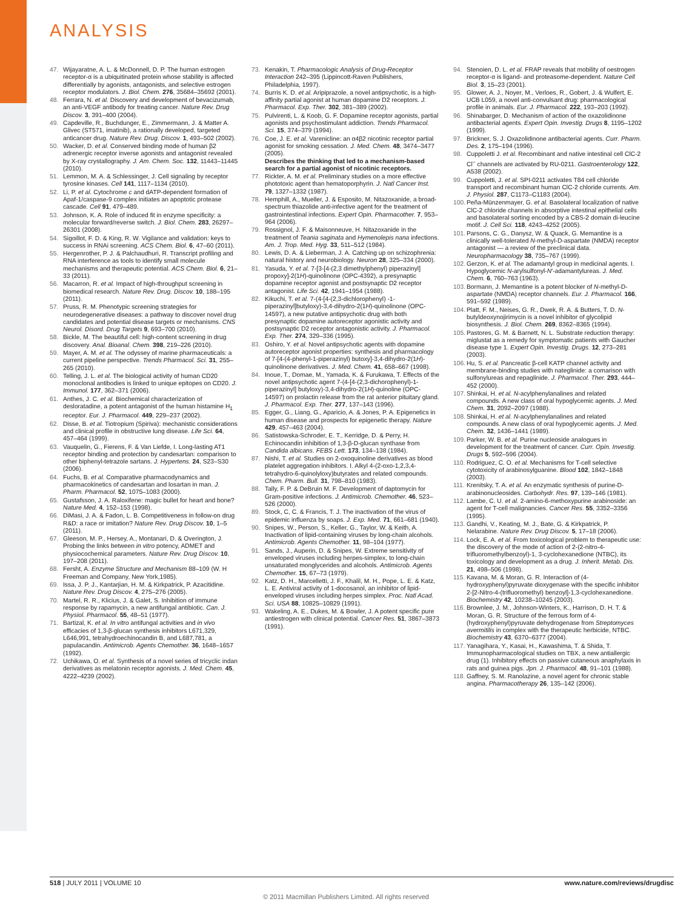ANALYSIS
47. Wijayaratne, A. L. & McDonnell, D. P. The human estrogen receptor-α is a ubiquitinated protein whose stability is affected differentially by agonists, antagonists, and selective estrogen receptor modulators. J. Biol. Chem. 276, 35684–35692 (2001).
48. Ferrara, N. et al. Discovery and development of bevacizumab, an anti-VEGF antibody for treating cancer. Nature Rev. Drug Discov. 3, 391–400 (2004).
49. Capdeville, R., Buchdunger, E., Zimmermann, J. & Matter A. Glivec (ST571, imatinib), a rationally developed, targeted anticancer drug. Nature Rev. Drug. Discov. 1, 493–502 (2002).
50. Wacker, D. et al. Conserved binding mode of human β2 adrenergic receptor inverse agonists and antagonist revealed by X-ray crystallography. J. Am. Chem. Soc. 132, 11443–11445 (2010).
51. Lemmon, M. A. & Schlessinger, J. Cell signaling by receptor tyrosine kinases. Cell 141, 1117–1134 (2010).
52. Li, P. et al. Cytochrome c and dATP-dependent formation of Apaf-1/caspase-9 complex initiates an apoptotic protease cascade. Cell 91, 479–489.
53. Johnson, K. A. Role of induced fit in enzyme specificity: a molecular forward/reverse switch. J. Biol. Chem. 283, 26297–26301 (2008).
54. Sigoillot, F. D. & King, R. W. Vigilance and validation: keys to success in RNAi screening. ACS Chem. Biol. 6, 47–60 (2011).
55. Hergenrother, P. J. & Palchaudhuri, R. Transcript profiling and RNA interference as tools to identify small molecule mechanisms and therapeutic potential. ACS Chem. Biol. 6, 21–33 (2011).
56. Macarron, R. et al. Impact of high-throughput screening in biomedical research. Nature Rev. Drug. Discov. 10, 188–195 (2011).
57. Pruss, R. M. Phenotypic screening strategies for neurodegenerative diseases: a pathway to discover novel drug candidates and potential disease targets or mechanisms. CNS Neurol. Disord. Drug Targets 9, 693–700 (2010).
58. Bickle, M. The beautiful cell: high-content screening in drug discovery. Anal. Bioanal. Chem. 398, 219–226 (2010).
59. Mayer, A. M. et al. The odyssey of marine pharmaceuticals: a current pipeline perspective. Trends Pharmacol. Sci. 31, 255–265 (2010).
60. Telling, J. L. et al. The biological activity of human CD20 monoclonal antibodies is linked to unique epitopes on CD20. J. Immunol. 177, 362–371 (2006).
61. Anthes, J. C. et al. Biochemical characterization of desloratadine, a potent antagonist of the human histamine H<sub>1</sub> receptor. Eur. J. Pharmacol. 449, 229–237 (2002).
62. Disse, B. et al. Tiotropium (Spiriva): mechanistic considerations and clinical profile in obstructive lung disease. Life Sci. 64, 457–464 (1999).
63. Vauquelin, G., Fierens, F. & Van Liefde, I. Long-lasting AT1 receptor binding and protection by candesartan: comparison to other biphenyl-tetrazole sartans. J. Hypertens. 24, S23–S30 (2006).
64. Fuchs, B. et al. Comparative pharmacodynamics and pharmacokinetics of candesartan and losartan in man. J. Pharm. Pharmacol. 52, 1075–1083 (2000).
65. Gustafsson, J. A. Raloxifene: magic bullet for heart and bone? Nature Med. 4, 152–153 (1998).
66. DiMasi, J. A. & Fadon, L. B. Competitiveness in follow-on drug R&D: a race or imitation? Nature Rev. Drug Discov. 10, 1–5 (2011).
67. Gleeson, M. P., Hersey, A., Montanari, D. & Overington, J. Probing the links between in vitro potency, ADMET and physiocochemical parameters. Nature Rev. Drug Discov. 10, 197–208 (2011).
68. Fersht, A. Enzyme Structure and Mechanism 88–109 (W. H Freeman and Company, New York,1985).
69. Issa, J. P. J., Kantarjian, H. M. & Kirkpatrick, P. Azacitidine. Nature Rev. Drug Discov. 4, 275–276 (2005).
70. Martel, R. R., Klicius, J. & Galet, S. Inhibition of immune response by rapamycin, a new antifungal antibiotic. Can. J. Physiol. Pharmacol. 55, 48–51 (1977).
71. Bartizal, K. et al. In vitro antifungal activities and in vivo efficacies of 1,3-β-glucan synthesis inhibitors L671,329, L646,991, tetrahydroechinocandin B, and L687,781, a papulacandin. Antimicrob. Agents Chemother. 36, 1648–1657 (1992).
72. Uchikawa, O. et al. Synthesis of a novel series of tricyclic indan derivatives as melatonin receptor agonists. J. Med. Chem. 45, 4222–4239 (2002).
73. Kenakin, T. Pharmacologic Analysis of Drug-Receptor Interaction 242–395 (Lippincott-Raven Publishers, Philadelphia, 1997).
74. Burris K. D. et al. Aripiprazole, a novel antipsychotic, is a high-affinity partial agonist at human dopamine D2 receptors. J. Pharmacol. Exp. Ther. 302, 381–389 (2002).
75. Pulvirenti, L. & Koob, G. F. Dopamine receptor agonists, partial agonists and psychostimulant addiction. Trends Pharmacol. Sci. 15, 374–379 (1994).
76. Coe, J. E. et al. Varenicline: an α4β2 nicotinic receptor partial agonist for smoking cessation. J. Med. Chem. 48, 3474–3477 (2005).
Describes the thinking that led to a mechanism-based search for a partial agonist of nicotinic receptors.
77. Rickter, A. M. et al. Preliminary studies on a more effective phototoxic agent than hematoporphyrin. J. Natl Cancer Inst. 79, 1327–1332 (1987).
78. Hemphill, A., Mueller, J. & Esposito, M. Nitazoxanide, a broad-spectrum thiazolide anti-infective agent for the treatment of gastrointestinal infections. Expert Opin. Pharmacother. 7, 953–964 (2006).
79. Rossignol, J. F. & Maisonneuve, H. Nitazoxanide in the treatment of Teania saginata and Hymenolepis nana infections. Am. J. Trop. Med. Hyg. 33, 511–512 (1984).
80. Lewis, D. A. & Lieberman, J. A. Catching up on schizophrenia: natural history and neurobiology. Neuron 28, 325–334 (2000).
81. Yasuda, Y. et al. 7-[3-[4-(2,3 dimethylphenyl) piperazinyl] propoxy]-2(1H)-quinolinone (OPC-4392), a presynaptic dopamine receptor agonist and postsynaptic D2 receptor antagonist. Life Sci. 42, 1941–1954 (1988).
82. Kikuchi, T. et al. 7-(4-[4-(2,3-dichlorophenyl) -1-piperazinyl]butyloxy)-3,4-dihydro-2(1H)-quinolinone (OPC-14597), a new putative antipsychotic drug with both presynaptic dopamine autoreceptor agonistic activity and postsynaptic D2 receptor antagonistic activity. J. Pharmacol. Exp. Ther. 274, 329–336 (1995).
83. Oshiro, Y. et al. Novel antipsychotic agents with dopamine autoreceptor agonist properties: synthesis and pharmacology of 7-[4-(4-phenyl-1-piperazinyl) butoxy]-3,4-dihydro-2(1H)-quinolinone derivatives. J. Med. Chem. 41, 658–667 (1998).
84. Inoue, T., Domae, M., Yamada, K. & Furukawa, T. Effects of the novel antipsychotic agent 7-(4-[4-(2,3-dichorophenyl)-1-piperazinyl] butyloxy)-3,4-dihydro-2(1H)-quinoline (OPC-14597) on prolactin release from the rat anterior pituitary gland. J. Pharmacol. Exp. Ther. 277, 137–143 (1996).
85. Egger, G., Liang, G., Aparicio, A. & Jones, P. A. Epigenetics in human disease and prospects for epigenetic therapy. Nature 429, 457–463 (2004).
86. Satistowska-Schroder, E. T., Kerridge, D. & Perry, H. Echinocandin inhibition of 1,3-β-D-glucan synthase from Candida albicans. FEBS Lett. 173, 134–138 (1984).
87. Nishi, T. et al. Studies on 2-oxoquinoline derivatives as blood platelet aggregation inhibitors. I. Alkyl 4-(2-oxo-1,2,3,4-tetrahydro-6-quinolyloxy)butyrates and related compounds. Chem. Pharm. Bull. 31, 798–810 (1983).
88. Tally, F. P. & DeBruin M. F. Development of daptomycin for Gram-positive infections. J. Antimicrob. Chemother. 46, 523–526 (2000).
89. Stock, C, C. & Francis, T. J. The inactivation of the virus of epidemic influenza by soaps. J. Exp. Med. 71, 661–681 (1940).
90. Snipes, W., Person, S., Keller, G., Taylor, W. & Keith, A. Inactivation of lipid-containing viruses by long-chain alcohols. Antimicrob. Agents Chemother. 11, 98–104 (1977).
91. Sands, J., Auperin, D. & Snipes, W. Extreme sensitivity of enveloped viruses including herpes-simplex, to long-chain unsaturated monglycerides and alcohols. Antimicrob. Agents Chemother. 15, 67–73 (1979).
92. Katz, D. H., Marcelletti, J. F., Khalil, M. H., Pope, L. E. & Katz, L. E. Antiviral activity of 1-docosanol, an inhibitor of lipid-enveloped viruses including herpes simplex. Proc. Natl Acad. Sci. USA 88, 10825–10829 (1991).
93. Wakeling, A. E., Dukes, M. & Bowler, J. A potent specific pure antiestrogen with clinical potential. Cancer Res. 51, 3867–3873 (1991).
94. Stenoien, D. L. et al. FRAP reveals that mobility of oestrogen receptor-α is ligand- and proteasome-dependent. Nature Cell Biol. 3, 15–23 (2001).
95. Glower, A. J., Noyer, M., Verloes, R., Gobert, J. & Wulfert, E. UCB L059, a novel anti-convulsant drug: pharmacological profile in animals. Eur. J. Pharmacol. 222, 193–203 (1992).
96. Shinabarger, D. Mechanism of action of the oxazolidinone antibacterial agents. Expert Opin. Investig. Drugs 8, 1195–1202 (1999).
97. Brickner, S. J. Oxazolidinone antibacterial agents. Curr. Pharm. Des. 2, 175–194 (1996).
98. Cuppoletti J. et al. Recombinant and native intestinal cell ClC-2 Cl<sup>−</sup> channels are activated by RU-0211. Gastroenterology 122, A538 (2002).
99. Cuppoletti, J. et al. SPI-0211 activates T84 cell chloride transport and recombinant human ClC-2 chloride currents. Am. J. Physiol. 287, C1173–C1183 (2004).
100. Peña-Münzenmayer, G. et al. Basolateral localization of native ClC-2 chloride channels in absorptive intestinal epithelial cells and basolateral sorting encoded by a CBS-2 domain di-leucine motif. J. Cell Sci. 118, 4243–4252 (2005).
101. Parsons, C. G., Danysz, W. & Quack, G. Memantine is a clinically well-tolerated N-methyl-D-aspartate (NMDA) receptor antagonist — a review of the preclinical data. Neuropharmacology 38, 735–767 (1999).
102. Gerzon, K. et al. The adamantyl group in medicinal agents. I. Hypoglycemic N-arylsulfonyl-N′-adamantylureas. J. Med. Chem. 6, 760–763 (1963).
103. Bormann, J. Memantine is a potent blocker of N-methyl-D-aspartate (NMDA) receptor channels. Eur. J. Pharmacol. 166, 591–592 (1989).
104. Platt, F. M., Neises, G. R., Dwek, R. A. & Butters, T. D. N-butyldeoxynojirimycin is a novel inhibitor of glycolipid biosynthesis. J. Biol. Chem. 269, 8362–8365 (1994).
105. Pastores, G. M. & Barnett, N. L. Substrate reduction therapy: miglustat as a remedy for symptomatic patients with Gaucher disease type 1. Expert Opin. Investig. Drugs. 12, 273–281 (2003).
106. Hu, S. et al. Pancreatic β-cell KATP channel activity and membrane-binding studies with nateglinide: a comarison with sulfonylureas and repaglinide. J. Pharmacol. Ther. 293, 444–452 (2000).
107. Shinkai, H. et al. N-acylphenylanalines and related compounds. A new class of oral hypoglycemic agents. J. Med. Chem. 31, 2092–2097 (1988).
108. Shinkai, H. et al. N-acylphenylanalines and related compounds. A new class of oral hypoglycemic agents. J. Med. Chem. 32, 1436–1441 (1989).
109. Parker, W. B. et al. Purine nucleoside analogues in development for the treatment of cancer. Curr. Opin. Investig. Drugs 5, 592–596 (2004).
110. Rodriguez, C. O. et al. Mechanisms for T-cell selective cytotoxicity of arabinosylguanine. Blood 102, 1842–1848 (2003).
111. Krenitsky, T. A. et al. An enzymatic synthesis of purine-D-arabinonucleosides. Carbohydr. Res. 97, 139–146 (1981).
112. Lambe, C. U. et al. 2-amino-6-methoxypurine arabinoside: an agent for T-cell malignancies. Cancer Res. 55, 3352–3356 (1995).
113. Gandhi, V., Keating, M. J., Bate, G. & Kirkpatrick, P. Nelarabine. Nature Rev. Drug Discov. 5, 17–18 (2006).
114. Lock, E. A. et al. From toxicological problem to therapeutic use: the discovery of the mode of action of 2-(2-nitro-4-trifluoromethylbenzoyl)-1, 3-cyclohexanedione (NTBC), its toxicology and development as a drug. J. Inherit. Metab. Dis. 21, 498–506 (1998).
115. Kavana, M. & Moran, G. R. Interaction of (4-hydroxyphenyl)pyruvate dioxygenase with the specific inhibitor 2-[2-Nitro-4-(trifluoromethyl) benzoyl]-1,3-cyclohexanedione. Biochemistry 42, 10238–10245 (2003).
116. Brownlee, J. M., Johnson-Winters, K., Harrison, D. H. T. & Moran, G. R. Structure of the ferrous form of 4-(hydroxyphenyl)pyruvate dehydrogenase from Streptomyces avermitilis in complex with the therapeutic herbicide, NTBC. Biochemistry 43, 6370–6377 (2004).
117. Yanagihara, Y., Kasai, H., Kawashima, T. & Shida, T. Immunopharmacological studies on TBX, a new antiallergic drug (1). Inhibitory effects on passive cutaneous anaphylaxis in rats and guinea pigs. Jpn. J. Pharmacol. 48, 91–101 (1988).
118. Gaffney, S. M. Ranolazine, a novel agent for chronic stable angina. Pharmacotherapy 26, 135–142 (2006).
518 | JULY 2011 | VOLUME 10 www.nature.com/reviews/drugdisc
© 2011 Macmillan Publishers Limited. All rights reserved